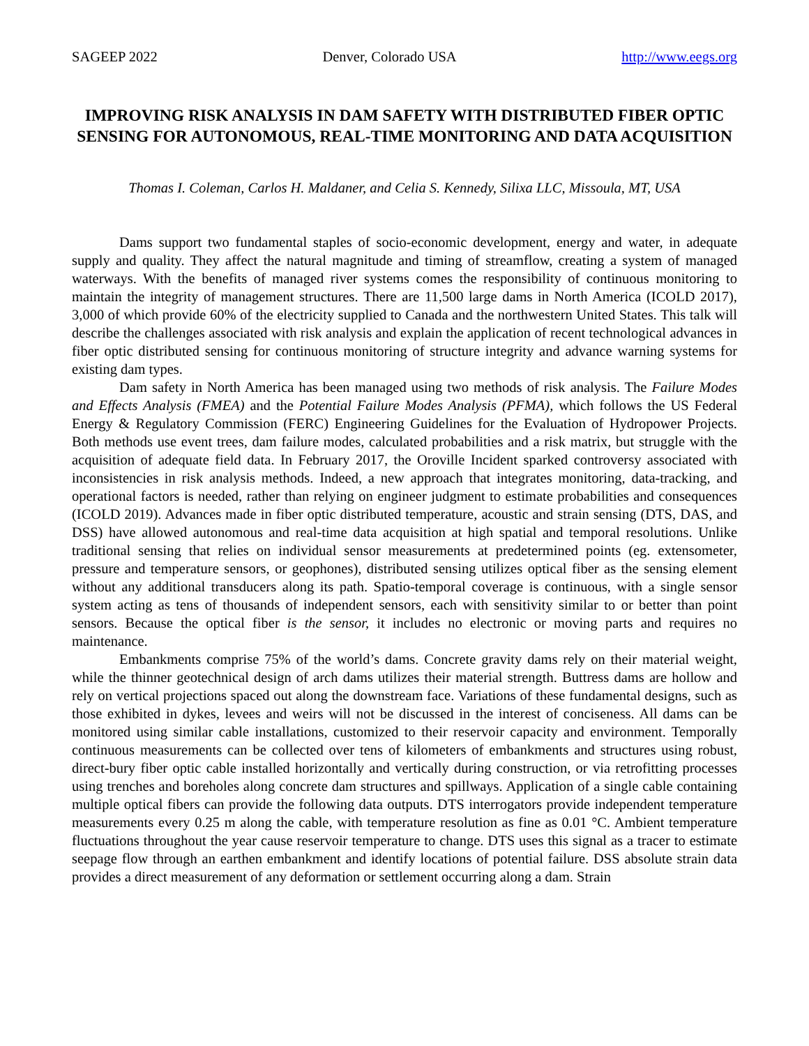SAGEEP 2022 Denver, Colorado USA http://www.eegs.org
IMPROVING RISK ANALYSIS IN DAM SAFETY WITH DISTRIBUTED FIBER OPTIC SENSING FOR AUTONOMOUS, REAL-TIME MONITORING AND DATA ACQUISITION
Thomas I. Coleman, Carlos H. Maldaner, and Celia S. Kennedy, Silixa LLC, Missoula, MT, USA
Dams support two fundamental staples of socio-economic development, energy and water, in adequate supply and quality. They affect the natural magnitude and timing of streamflow, creating a system of managed waterways. With the benefits of managed river systems comes the responsibility of continuous monitoring to maintain the integrity of management structures. There are 11,500 large dams in North America (ICOLD 2017), 3,000 of which provide 60% of the electricity supplied to Canada and the northwestern United States. This talk will describe the challenges associated with risk analysis and explain the application of recent technological advances in fiber optic distributed sensing for continuous monitoring of structure integrity and advance warning systems for existing dam types.
Dam safety in North America has been managed using two methods of risk analysis. The Failure Modes and Effects Analysis (FMEA) and the Potential Failure Modes Analysis (PFMA), which follows the US Federal Energy & Regulatory Commission (FERC) Engineering Guidelines for the Evaluation of Hydropower Projects. Both methods use event trees, dam failure modes, calculated probabilities and a risk matrix, but struggle with the acquisition of adequate field data. In February 2017, the Oroville Incident sparked controversy associated with inconsistencies in risk analysis methods. Indeed, a new approach that integrates monitoring, data-tracking, and operational factors is needed, rather than relying on engineer judgment to estimate probabilities and consequences (ICOLD 2019). Advances made in fiber optic distributed temperature, acoustic and strain sensing (DTS, DAS, and DSS) have allowed autonomous and real-time data acquisition at high spatial and temporal resolutions. Unlike traditional sensing that relies on individual sensor measurements at predetermined points (eg. extensometer, pressure and temperature sensors, or geophones), distributed sensing utilizes optical fiber as the sensing element without any additional transducers along its path. Spatio-temporal coverage is continuous, with a single sensor system acting as tens of thousands of independent sensors, each with sensitivity similar to or better than point sensors. Because the optical fiber is the sensor, it includes no electronic or moving parts and requires no maintenance.
Embankments comprise 75% of the world’s dams. Concrete gravity dams rely on their material weight, while the thinner geotechnical design of arch dams utilizes their material strength. Buttress dams are hollow and rely on vertical projections spaced out along the downstream face. Variations of these fundamental designs, such as those exhibited in dykes, levees and weirs will not be discussed in the interest of conciseness. All dams can be monitored using similar cable installations, customized to their reservoir capacity and environment. Temporally continuous measurements can be collected over tens of kilometers of embankments and structures using robust, direct-bury fiber optic cable installed horizontally and vertically during construction, or via retrofitting processes using trenches and boreholes along concrete dam structures and spillways. Application of a single cable containing multiple optical fibers can provide the following data outputs. DTS interrogators provide independent temperature measurements every 0.25 m along the cable, with temperature resolution as fine as 0.01 °C. Ambient temperature fluctuations throughout the year cause reservoir temperature to change. DTS uses this signal as a tracer to estimate seepage flow through an earthen embankment and identify locations of potential failure. DSS absolute strain data provides a direct measurement of any deformation or settlement occurring along a dam. Strain